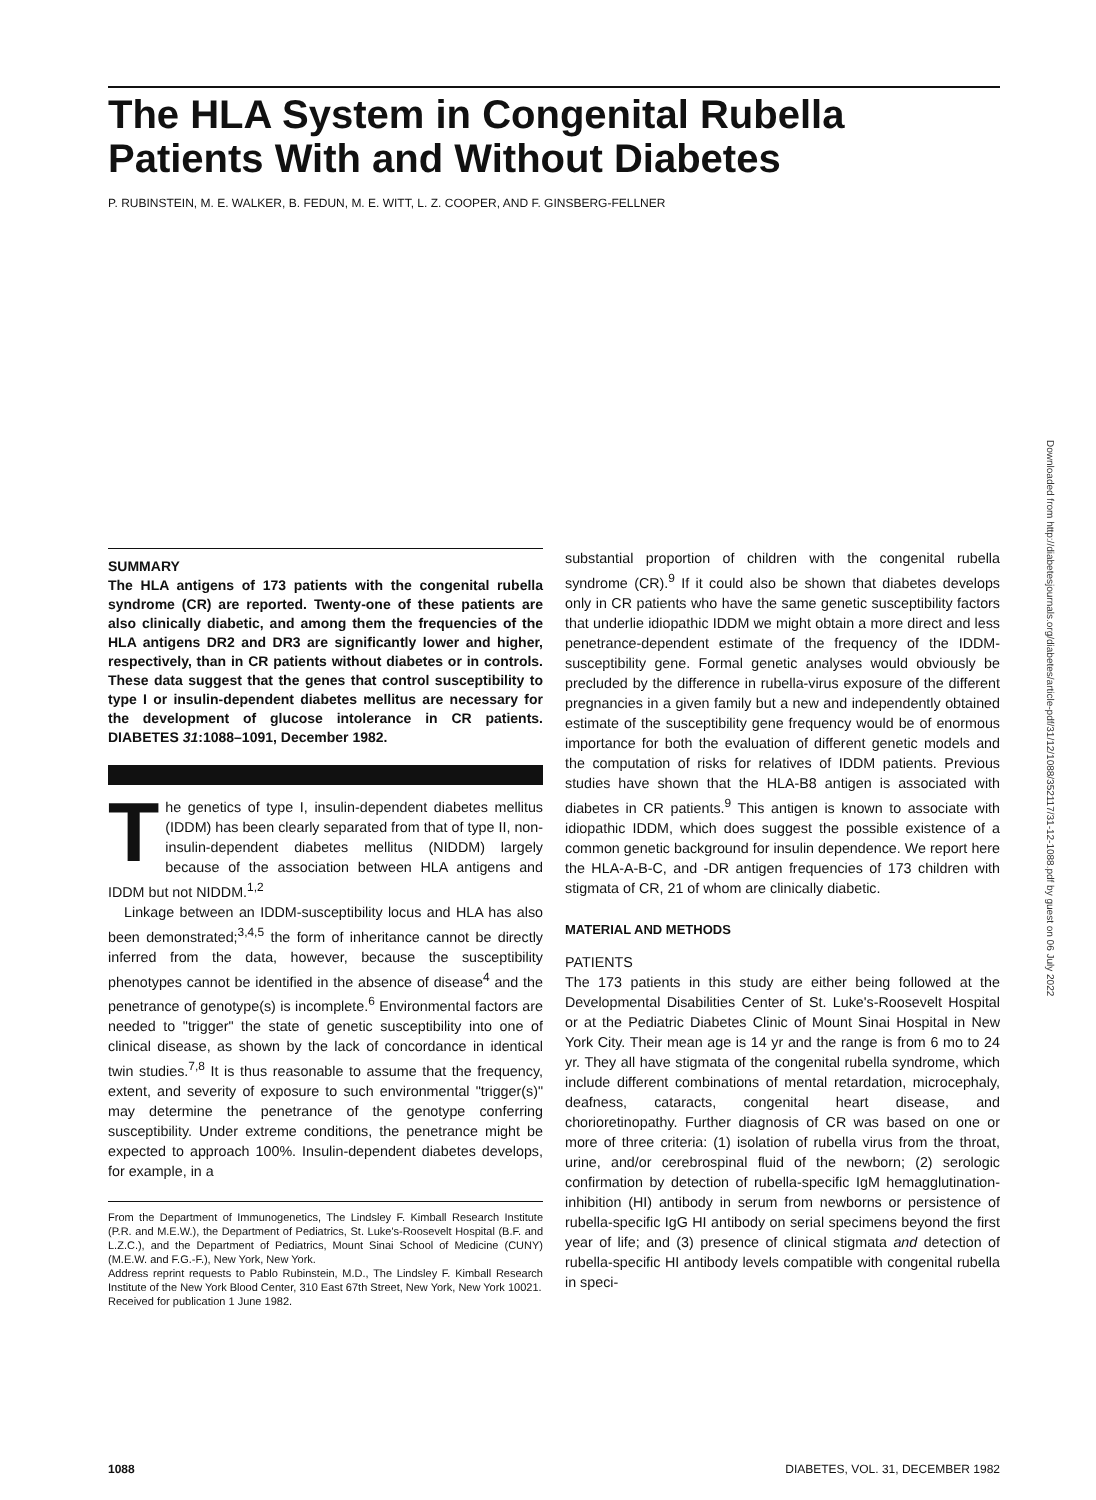The HLA System in Congenital Rubella Patients With and Without Diabetes
P. RUBINSTEIN, M. E. WALKER, B. FEDUN, M. E. WITT, L. Z. COOPER, AND F. GINSBERG-FELLNER
Downloaded from http://diabetesjournals.org/diabetes/article-pdf/31/12/1088/352117/31-12-1088.pdf by guest on 06 July 2022
SUMMARY
The HLA antigens of 173 patients with the congenital rubella syndrome (CR) are reported. Twenty-one of these patients are also clinically diabetic, and among them the frequencies of the HLA antigens DR2 and DR3 are significantly lower and higher, respectively, than in CR patients without diabetes or in controls. These data suggest that the genes that control susceptibility to type I or insulin-dependent diabetes mellitus are necessary for the development of glucose intolerance in CR patients. DIABETES 31:1088–1091, December 1982.
The genetics of type I, insulin-dependent diabetes mellitus (IDDM) has been clearly separated from that of type II, non-insulin-dependent diabetes mellitus (NIDDM) largely because of the association between HLA antigens and IDDM but not NIDDM.<sup>1,2</sup>
Linkage between an IDDM-susceptibility locus and HLA has also been demonstrated;<sup>3,4,5</sup> the form of inheritance cannot be directly inferred from the data, however, because the susceptibility phenotypes cannot be identified in the absence of disease<sup>4</sup> and the penetrance of genotype(s) is incomplete.<sup>6</sup> Environmental factors are needed to "trigger" the state of genetic susceptibility into one of clinical disease, as shown by the lack of concordance in identical twin studies.<sup>7,8</sup> It is thus reasonable to assume that the frequency, extent, and severity of exposure to such environmental "trigger(s)" may determine the penetrance of the genotype conferring susceptibility. Under extreme conditions, the penetrance might be expected to approach 100%. Insulin-dependent diabetes develops, for example, in a
From the Department of Immunogenetics, The Lindsley F. Kimball Research Institute (P.R. and M.E.W.), the Department of Pediatrics, St. Luke's-Roosevelt Hospital (B.F. and L.Z.C.), and the Department of Pediatrics, Mount Sinai School of Medicine (CUNY) (M.E.W. and F.G.-F.), New York, New York.
Address reprint requests to Pablo Rubinstein, M.D., The Lindsley F. Kimball Research Institute of the New York Blood Center, 310 East 67th Street, New York, New York 10021.
Received for publication 1 June 1982.
substantial proportion of children with the congenital rubella syndrome (CR).<sup>9</sup> If it could also be shown that diabetes develops only in CR patients who have the same genetic susceptibility factors that underlie idiopathic IDDM we might obtain a more direct and less penetrance-dependent estimate of the frequency of the IDDM-susceptibility gene. Formal genetic analyses would obviously be precluded by the difference in rubella-virus exposure of the different pregnancies in a given family but a new and independently obtained estimate of the susceptibility gene frequency would be of enormous importance for both the evaluation of different genetic models and the computation of risks for relatives of IDDM patients. Previous studies have shown that the HLA-B8 antigen is associated with diabetes in CR patients.<sup>9</sup> This antigen is known to associate with idiopathic IDDM, which does suggest the possible existence of a common genetic background for insulin dependence. We report here the HLA-A-B-C, and -DR antigen frequencies of 173 children with stigmata of CR, 21 of whom are clinically diabetic.
MATERIAL AND METHODS
PATIENTS
The 173 patients in this study are either being followed at the Developmental Disabilities Center of St. Luke's-Roosevelt Hospital or at the Pediatric Diabetes Clinic of Mount Sinai Hospital in New York City. Their mean age is 14 yr and the range is from 6 mo to 24 yr. They all have stigmata of the congenital rubella syndrome, which include different combinations of mental retardation, microcephaly, deafness, cataracts, congenital heart disease, and chorioretinopathy. Further diagnosis of CR was based on one or more of three criteria: (1) isolation of rubella virus from the throat, urine, and/or cerebrospinal fluid of the newborn; (2) serologic confirmation by detection of rubella-specific IgM hemagglutination-inhibition (HI) antibody in serum from newborns or persistence of rubella-specific IgG HI antibody on serial specimens beyond the first year of life; and (3) presence of clinical stigmata and detection of rubella-specific HI antibody levels compatible with congenital rubella in speci-
1088
DIABETES, VOL. 31, DECEMBER 1982